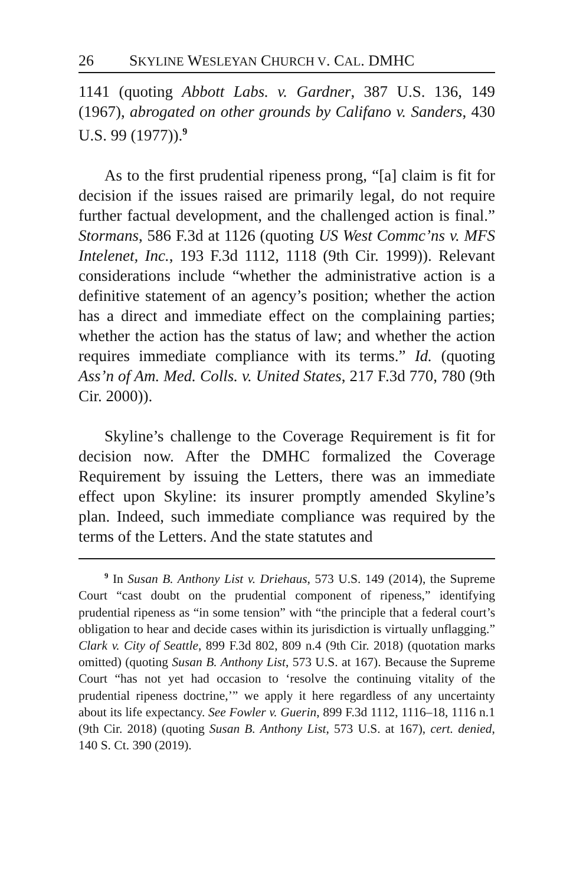26 SKYLINE WESLEYAN CHURCH V. CAL. DMHC
1141 (quoting Abbott Labs. v. Gardner, 387 U.S. 136, 149 (1967), abrogated on other grounds by Califano v. Sanders, 430 U.S. 99 (1977)).<sup>9</sup>
As to the first prudential ripeness prong, “[a] claim is fit for decision if the issues raised are primarily legal, do not require further factual development, and the challenged action is final.” Stormans, 586 F.3d at 1126 (quoting US West Commc’ns v. MFS Intelenet, Inc., 193 F.3d 1112, 1118 (9th Cir. 1999)). Relevant considerations include “whether the administrative action is a definitive statement of an agency’s position; whether the action has a direct and immediate effect on the complaining parties; whether the action has the status of law; and whether the action requires immediate compliance with its terms.” Id. (quoting Ass’n of Am. Med. Colls. v. United States, 217 F.3d 770, 780 (9th Cir. 2000)).
Skyline’s challenge to the Coverage Requirement is fit for decision now. After the DMHC formalized the Coverage Requirement by issuing the Letters, there was an immediate effect upon Skyline: its insurer promptly amended Skyline’s plan. Indeed, such immediate compliance was required by the terms of the Letters. And the state statutes and
<sup>9</sup> In Susan B. Anthony List v. Driehaus, 573 U.S. 149 (2014), the Supreme Court “cast doubt on the prudential component of ripeness,” identifying prudential ripeness as “in some tension” with “the principle that a federal court’s obligation to hear and decide cases within its jurisdiction is virtually unflagging.” Clark v. City of Seattle, 899 F.3d 802, 809 n.4 (9th Cir. 2018) (quotation marks omitted) (quoting Susan B. Anthony List, 573 U.S. at 167). Because the Supreme Court “has not yet had occasion to ‘resolve the continuing vitality of the prudential ripeness doctrine,’” we apply it here regardless of any uncertainty about its life expectancy. See Fowler v. Guerin, 899 F.3d 1112, 1116–18, 1116 n.1 (9th Cir. 2018) (quoting Susan B. Anthony List, 573 U.S. at 167), cert. denied, 140 S. Ct. 390 (2019).